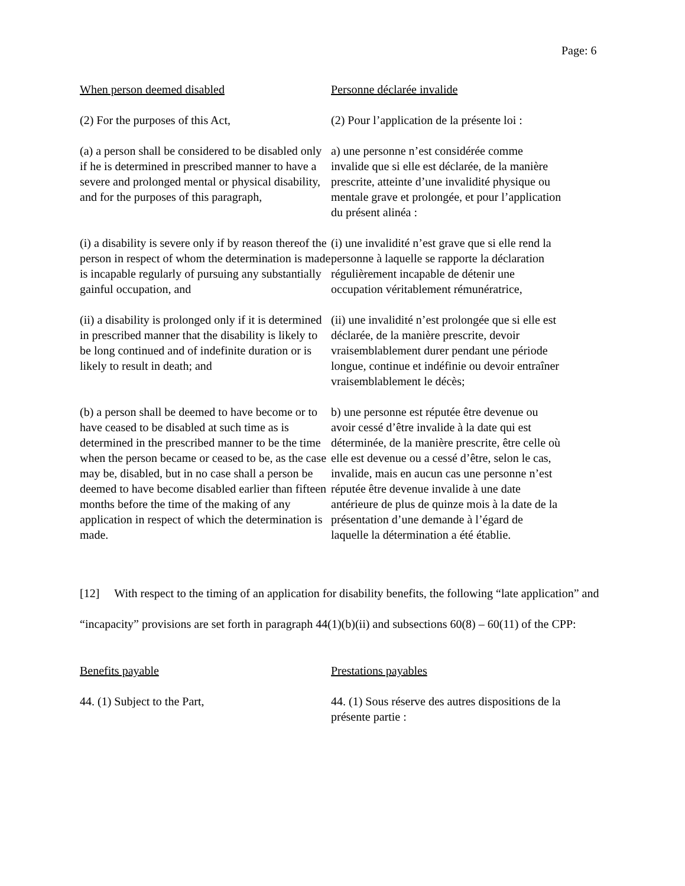Page: 6
When person deemed disabled Personne déclarée invalide
(2) For the purposes of this Act, (2) Pour l’application de la présente loi :
(a) a person shall be considered to be disabled only if he is determined in prescribed manner to have a severe and prolonged mental or physical disability, and for the purposes of this paragraph,
a) une personne n’est considérée comme invalide que si elle est déclarée, de la manière prescrite, atteinte d’une invalidité physique ou mentale grave et prolongée, et pour l’application du présent alinéa :
(i) a disability is severe only if by reason thereof the person in respect of whom the determination is made is incapable regularly of pursuing any substantially gainful occupation, and
(i) une invalidité n’est grave que si elle rend la personne à laquelle se rapporte la déclaration régulièrement incapable de détenir une occupation véritablement rémunératrice,
(ii) a disability is prolonged only if it is determined in prescribed manner that the disability is likely to be long continued and of indefinite duration or is likely to result in death; and
(ii) une invalidité n’est prolongée que si elle est déclarée, de la manière prescrite, devoir vraisemblablement durer pendant une période longue, continue et indéfinie ou devoir entraîner vraisemblablement le décès;
(b) a person shall be deemed to have become or to have ceased to be disabled at such time as is determined in the prescribed manner to be the time when the person became or ceased to be, as the case may be, disabled, but in no case shall a person be deemed to have become disabled earlier than fifteen months before the time of the making of any application in respect of which the determination is made.
b) une personne est réputée être devenue ou avoir cessé d’être invalide à la date qui est déterminée, de la manière prescrite, être celle où elle est devenue ou a cessé d’être, selon le cas, invalide, mais en aucun cas une personne n’est réputée être devenue invalide à une date antérieure de plus de quinze mois à la date de la présentation d’une demande à l’égard de laquelle la détermination a été établie.
[12] With respect to the timing of an application for disability benefits, the following “late application” and “incapacity” provisions are set forth in paragraph 44(1)(b)(ii) and subsections 60(8) – 60(11) of the CPP:
Benefits payable Prestations payables
44. (1) Subject to the Part, 44. (1) Sous réserve des autres dispositions de la présente partie :